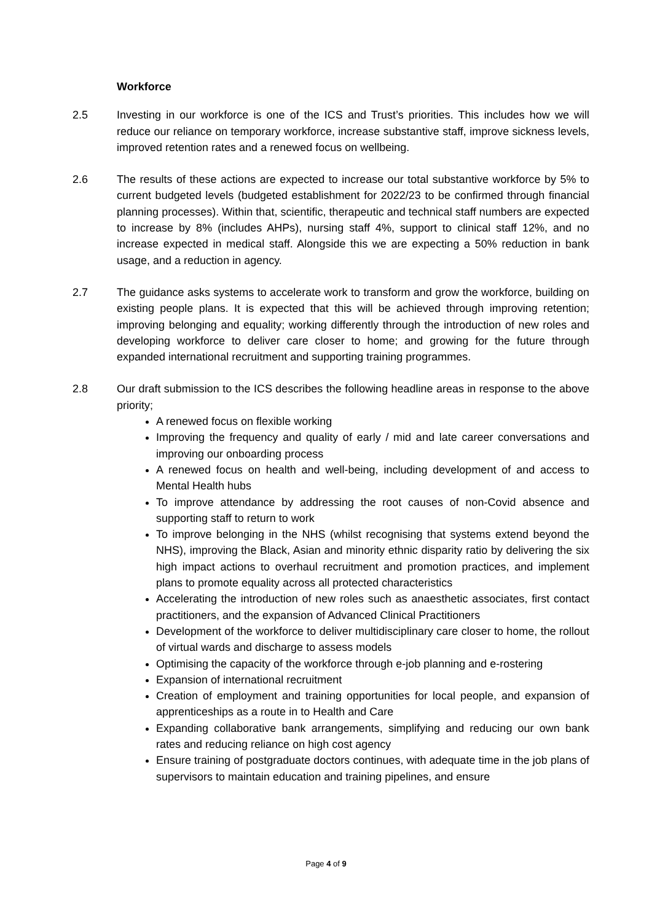Workforce
2.5 Investing in our workforce is one of the ICS and Trust’s priorities. This includes how we will reduce our reliance on temporary workforce, increase substantive staff, improve sickness levels, improved retention rates and a renewed focus on wellbeing.
2.6 The results of these actions are expected to increase our total substantive workforce by 5% to current budgeted levels (budgeted establishment for 2022/23 to be confirmed through financial planning processes). Within that, scientific, therapeutic and technical staff numbers are expected to increase by 8% (includes AHPs), nursing staff 4%, support to clinical staff 12%, and no increase expected in medical staff. Alongside this we are expecting a 50% reduction in bank usage, and a reduction in agency.
2.7 The guidance asks systems to accelerate work to transform and grow the workforce, building on existing people plans. It is expected that this will be achieved through improving retention; improving belonging and equality; working differently through the introduction of new roles and developing workforce to deliver care closer to home; and growing for the future through expanded international recruitment and supporting training programmes.
2.8 Our draft submission to the ICS describes the following headline areas in response to the above priority;
A renewed focus on flexible working
Improving the frequency and quality of early / mid and late career conversations and improving our onboarding process
A renewed focus on health and well-being, including development of and access to Mental Health hubs
To improve attendance by addressing the root causes of non-Covid absence and supporting staff to return to work
To improve belonging in the NHS (whilst recognising that systems extend beyond the NHS), improving the Black, Asian and minority ethnic disparity ratio by delivering the six high impact actions to overhaul recruitment and promotion practices, and implement plans to promote equality across all protected characteristics
Accelerating the introduction of new roles such as anaesthetic associates, first contact practitioners, and the expansion of Advanced Clinical Practitioners
Development of the workforce to deliver multidisciplinary care closer to home, the rollout of virtual wards and discharge to assess models
Optimising the capacity of the workforce through e-job planning and e-rostering
Expansion of international recruitment
Creation of employment and training opportunities for local people, and expansion of apprenticeships as a route in to Health and Care
Expanding collaborative bank arrangements, simplifying and reducing our own bank rates and reducing reliance on high cost agency
Ensure training of postgraduate doctors continues, with adequate time in the job plans of supervisors to maintain education and training pipelines, and ensure
Page 4 of 9